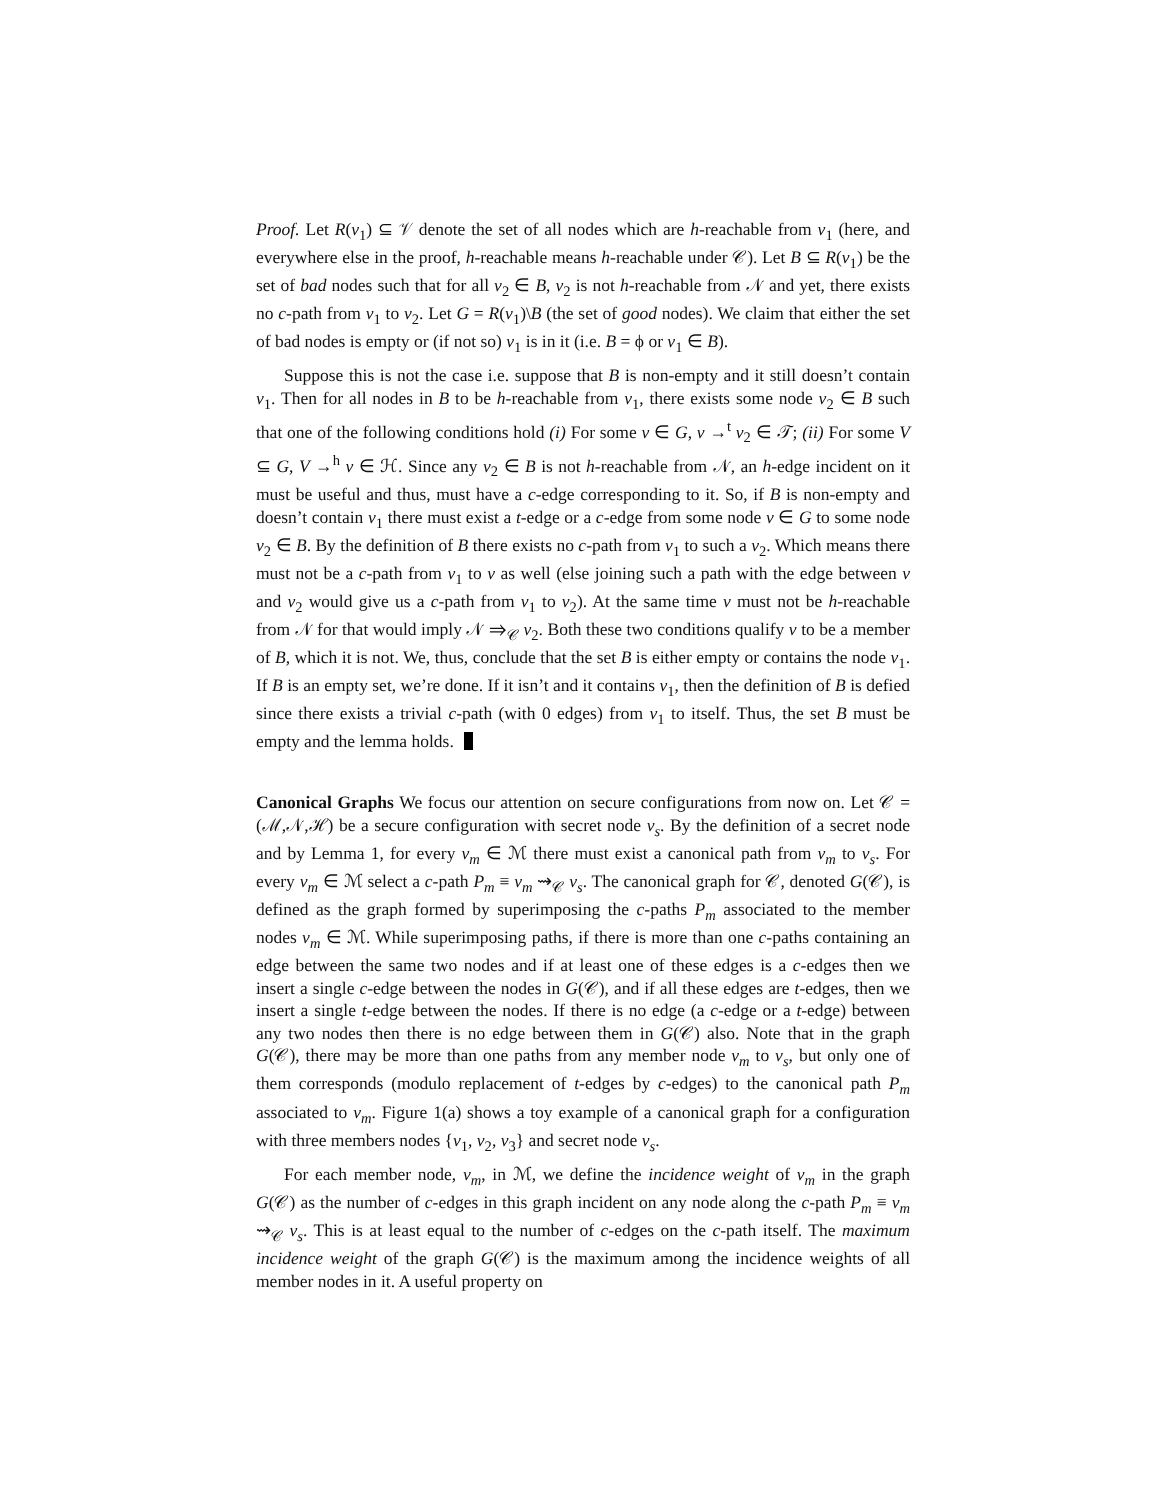Proof. Let R(v<sub>1</sub>) ⊆ 𝒱 denote the set of all nodes which are h-reachable from v<sub>1</sub> (here, and everywhere else in the proof, h-reachable means h-reachable under 𝒞). Let B ⊆ R(v<sub>1</sub>) be the set of bad nodes such that for all v<sub>2</sub> ∈ B, v<sub>2</sub> is not h-reachable from 𝒩 and yet, there exists no c-path from v<sub>1</sub> to v<sub>2</sub>. Let G = R(v<sub>1</sub>)\B (the set of good nodes). We claim that either the set of bad nodes is empty or (if not so) v<sub>1</sub> is in it (i.e. B = ϕ or v<sub>1</sub> ∈ B).
Suppose this is not the case i.e. suppose that B is non-empty and it still doesn’t contain v<sub>1</sub>. Then for all nodes in B to be h-reachable from v<sub>1</sub>, there exists some node v<sub>2</sub> ∈ B such that one of the following conditions hold (i) For some v ∈ G, v →<sup>t</sup> v<sub>2</sub> ∈ 𝒯; (ii) For some V ⊆ G, V →<sup>h</sup> v ∈ ℋ. Since any v<sub>2</sub> ∈ B is not h-reachable from 𝒩, an h-edge incident on it must be useful and thus, must have a c-edge corresponding to it. So, if B is non-empty and doesn’t contain v<sub>1</sub> there must exist a t-edge or a c-edge from some node v ∈ G to some node v<sub>2</sub> ∈ B. By the definition of B there exists no c-path from v<sub>1</sub> to such a v<sub>2</sub>. Which means there must not be a c-path from v<sub>1</sub> to v as well (else joining such a path with the edge between v and v<sub>2</sub> would give us a c-path from v<sub>1</sub> to v<sub>2</sub>). At the same time v must not be h-reachable from 𝒩 for that would imply 𝒩 ⇒<sub>𝒞</sub> v<sub>2</sub>. Both these two conditions qualify v to be a member of B, which it is not. We, thus, conclude that the set B is either empty or contains the node v<sub>1</sub>. If B is an empty set, we’re done. If it isn’t and it contains v<sub>1</sub>, then the definition of B is defied since there exists a trivial c-path (with 0 edges) from v<sub>1</sub> to itself. Thus, the set B must be empty and the lemma holds.
Canonical Graphs We focus our attention on secure configurations from now on. Let 𝒞 = (ℳ,𝒩,ℋ) be a secure configuration with secret node v<sub>s</sub>. By the definition of a secret node and by Lemma 1, for every v<sub>m</sub> ∈ ℳ there must exist a canonical path from v<sub>m</sub> to v<sub>s</sub>. For every v<sub>m</sub> ∈ ℳ select a c-path P<sub>m</sub> ≡ v<sub>m</sub> ⇝<sub>𝒞</sub> v<sub>s</sub>. The canonical graph for 𝒞, denoted G(𝒞), is defined as the graph formed by superimposing the c-paths P<sub>m</sub> associated to the member nodes v<sub>m</sub> ∈ ℳ. While superimposing paths, if there is more than one c-paths containing an edge between the same two nodes and if at least one of these edges is a c-edges then we insert a single c-edge between the nodes in G(𝒞), and if all these edges are t-edges, then we insert a single t-edge between the nodes. If there is no edge (a c-edge or a t-edge) between any two nodes then there is no edge between them in G(𝒞) also. Note that in the graph G(𝒞), there may be more than one paths from any member node v<sub>m</sub> to v<sub>s</sub>, but only one of them corresponds (modulo replacement of t-edges by c-edges) to the canonical path P<sub>m</sub> associated to v<sub>m</sub>. Figure 1(a) shows a toy example of a canonical graph for a configuration with three members nodes {v<sub>1</sub>, v<sub>2</sub>, v<sub>3</sub>} and secret node v<sub>s</sub>.
For each member node, v<sub>m</sub>, in ℳ, we define the incidence weight of v<sub>m</sub> in the graph G(𝒞) as the number of c-edges in this graph incident on any node along the c-path P<sub>m</sub> ≡ v<sub>m</sub> ⇝<sub>𝒞</sub> v<sub>s</sub>. This is at least equal to the number of c-edges on the c-path itself. The maximum incidence weight of the graph G(𝒞) is the maximum among the incidence weights of all member nodes in it. A useful property on